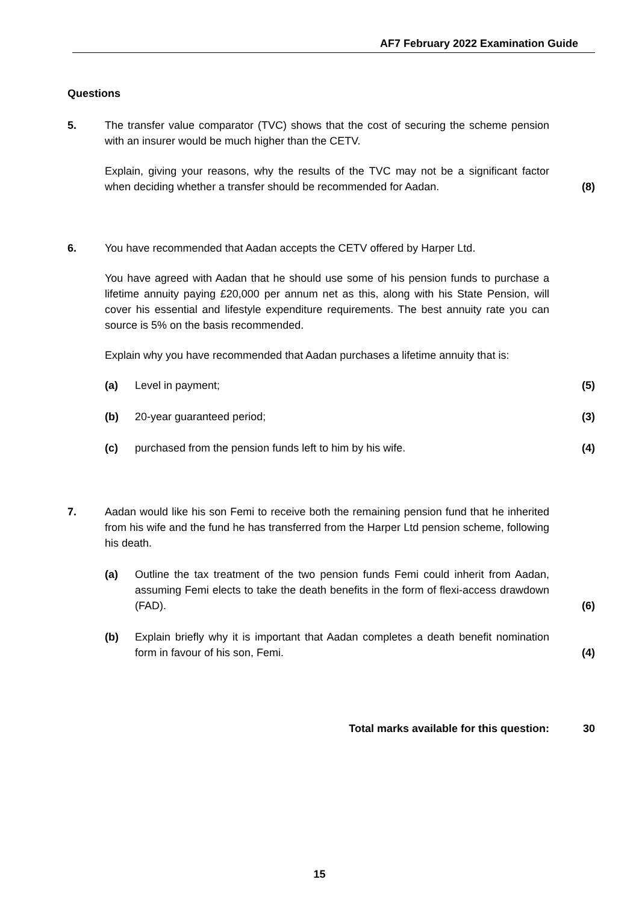AF7 February 2022 Examination Guide
Questions
5. The transfer value comparator (TVC) shows that the cost of securing the scheme pension with an insurer would be much higher than the CETV.
Explain, giving your reasons, why the results of the TVC may not be a significant factor when deciding whether a transfer should be recommended for Aadan.
(8)
6. You have recommended that Aadan accepts the CETV offered by Harper Ltd.
You have agreed with Aadan that he should use some of his pension funds to purchase a lifetime annuity paying £20,000 per annum net as this, along with his State Pension, will cover his essential and lifestyle expenditure requirements. The best annuity rate you can source is 5% on the basis recommended.
Explain why you have recommended that Aadan purchases a lifetime annuity that is:
(a)
Level in payment;
(5)
(b)
20-year guaranteed period;
(3)
(c)
purchased from the pension funds left to him by his wife.
(4)
7. Aadan would like his son Femi to receive both the remaining pension fund that he inherited from his wife and the fund he has transferred from the Harper Ltd pension scheme, following his death.
(a)
Outline the tax treatment of the two pension funds Femi could inherit from Aadan, assuming Femi elects to take the death benefits in the form of flexi-access drawdown (FAD).
(6)
(b)
Explain briefly why it is important that Aadan completes a death benefit nomination form in favour of his son, Femi.
(4)
Total marks available for this question:
30
15